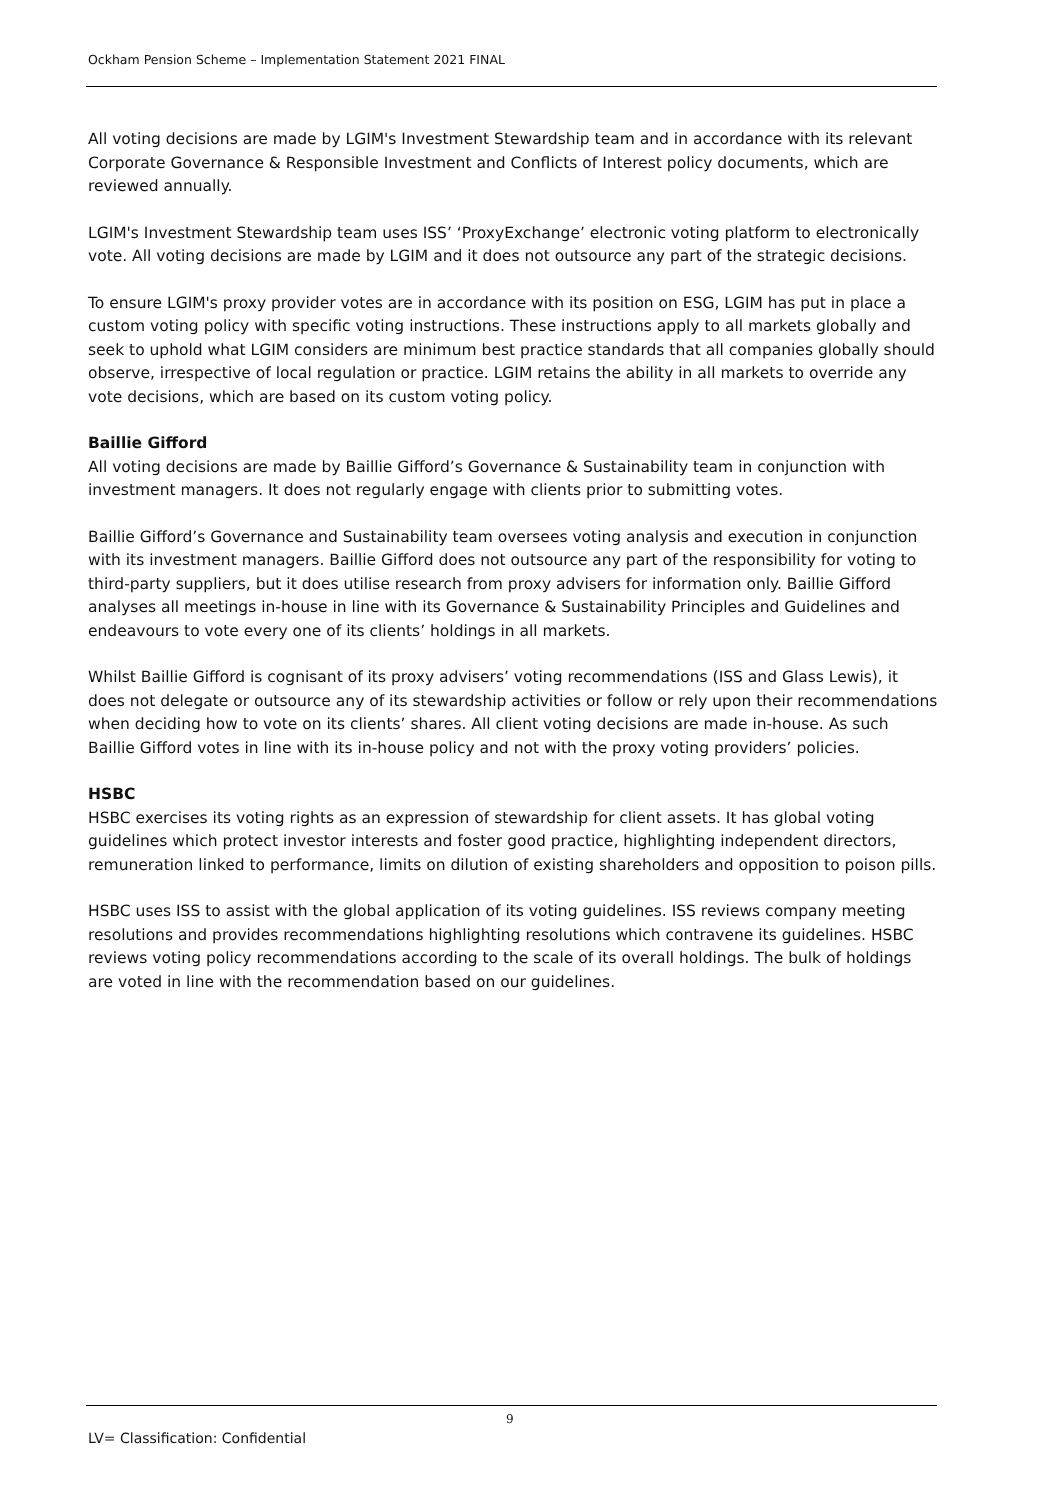Ockham Pension Scheme – Implementation Statement 2021 FINAL
All voting decisions are made by LGIM's Investment Stewardship team and in accordance with its relevant Corporate Governance & Responsible Investment and Conflicts of Interest policy documents, which are reviewed annually.
LGIM's Investment Stewardship team uses ISS’ ‘ProxyExchange’ electronic voting platform to electronically vote. All voting decisions are made by LGIM and it does not outsource any part of the strategic decisions.
To ensure LGIM's proxy provider votes are in accordance with its position on ESG, LGIM has put in place a custom voting policy with specific voting instructions. These instructions apply to all markets globally and seek to uphold what LGIM considers are minimum best practice standards that all companies globally should observe, irrespective of local regulation or practice. LGIM retains the ability in all markets to override any vote decisions, which are based on its custom voting policy.
Baillie Gifford
All voting decisions are made by Baillie Gifford’s Governance & Sustainability team in conjunction with investment managers. It does not regularly engage with clients prior to submitting votes.
Baillie Gifford’s Governance and Sustainability team oversees voting analysis and execution in conjunction with its investment managers. Baillie Gifford does not outsource any part of the responsibility for voting to third-party suppliers, but it does utilise research from proxy advisers for information only. Baillie Gifford analyses all meetings in-house in line with its Governance & Sustainability Principles and Guidelines and endeavours to vote every one of its clients’ holdings in all markets.
Whilst Baillie Gifford is cognisant of its proxy advisers’ voting recommendations (ISS and Glass Lewis), it does not delegate or outsource any of its stewardship activities or follow or rely upon their recommendations when deciding how to vote on its clients’ shares. All client voting decisions are made in-house. As such Baillie Gifford votes in line with its in-house policy and not with the proxy voting providers’ policies.
HSBC
HSBC exercises its voting rights as an expression of stewardship for client assets. It has global voting guidelines which protect investor interests and foster good practice, highlighting independent directors, remuneration linked to performance, limits on dilution of existing shareholders and opposition to poison pills.
HSBC uses ISS to assist with the global application of its voting guidelines. ISS reviews company meeting resolutions and provides recommendations highlighting resolutions which contravene its guidelines. HSBC reviews voting policy recommendations according to the scale of its overall holdings. The bulk of holdings are voted in line with the recommendation based on our guidelines.
9
LV= Classification: Confidential